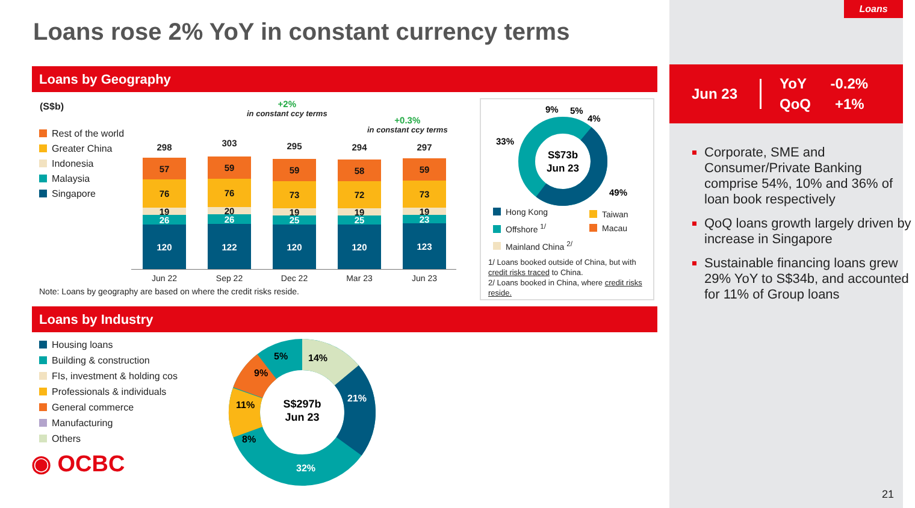Loans
Loans rose 2% YoY in constant currency terms
Loans by Geography
(S$b)
Rest of the world
Greater China
Indonesia
Malaysia
Singapore
+2%
in constant ccy terms
+0.3%
in constant ccy terms
298 303 295 294 297
120
26
19
76
57
122
26
20
76
59
120
25
19
73
59
120
25
19
72
58
123
23
19
73
59
Jun 22 Sep 22 Dec 22 Mar 23 Jun 23
Note: Loans by geography are based on where the credit risks reside.
S$73b
Jun 23
33%
9%
5%
4%
49%
Hong Kong
Offshore <sup>1/</sup>
Mainland China <sup>2/</sup>
Taiwan
Macau
1/ Loans booked outside of China, but with credit risks traced to China.
2/ Loans booked in China, where credit risks reside.
Loans by Industry
Housing loans
Building & construction
FIs, investment & holding cos
Professionals & individuals
General commerce
Manufacturing
Others
◉ OCBC
S$297b
Jun 23
14%
21%
32%
8%
11%
9%
5%
Jun 23
YoY -0.2%
QoQ +1%
Corporate, SME and Consumer/Private Banking comprise 54%, 10% and 36% of loan book respectively
QoQ loans growth largely driven by increase in Singapore
Sustainable financing loans grew 29% YoY to S$34b, and accounted for 11% of Group loans
21